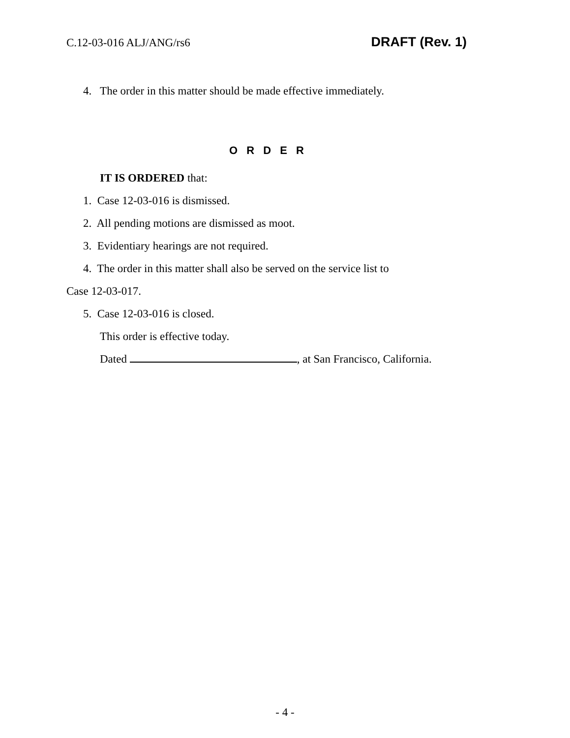C.12-03-016 ALJ/ANG/rs6 DRAFT (Rev. 1)
4. The order in this matter should be made effective immediately.
O R D E R
IT IS ORDERED that:
1. Case 12-03-016 is dismissed.
2. All pending motions are dismissed as moot.
3. Evidentiary hearings are not required.
4. The order in this matter shall also be served on the service list to
Case 12-03-017.
5. Case 12-03-016 is closed.
This order is effective today.
Dated , at San Francisco, California.
- 4 -